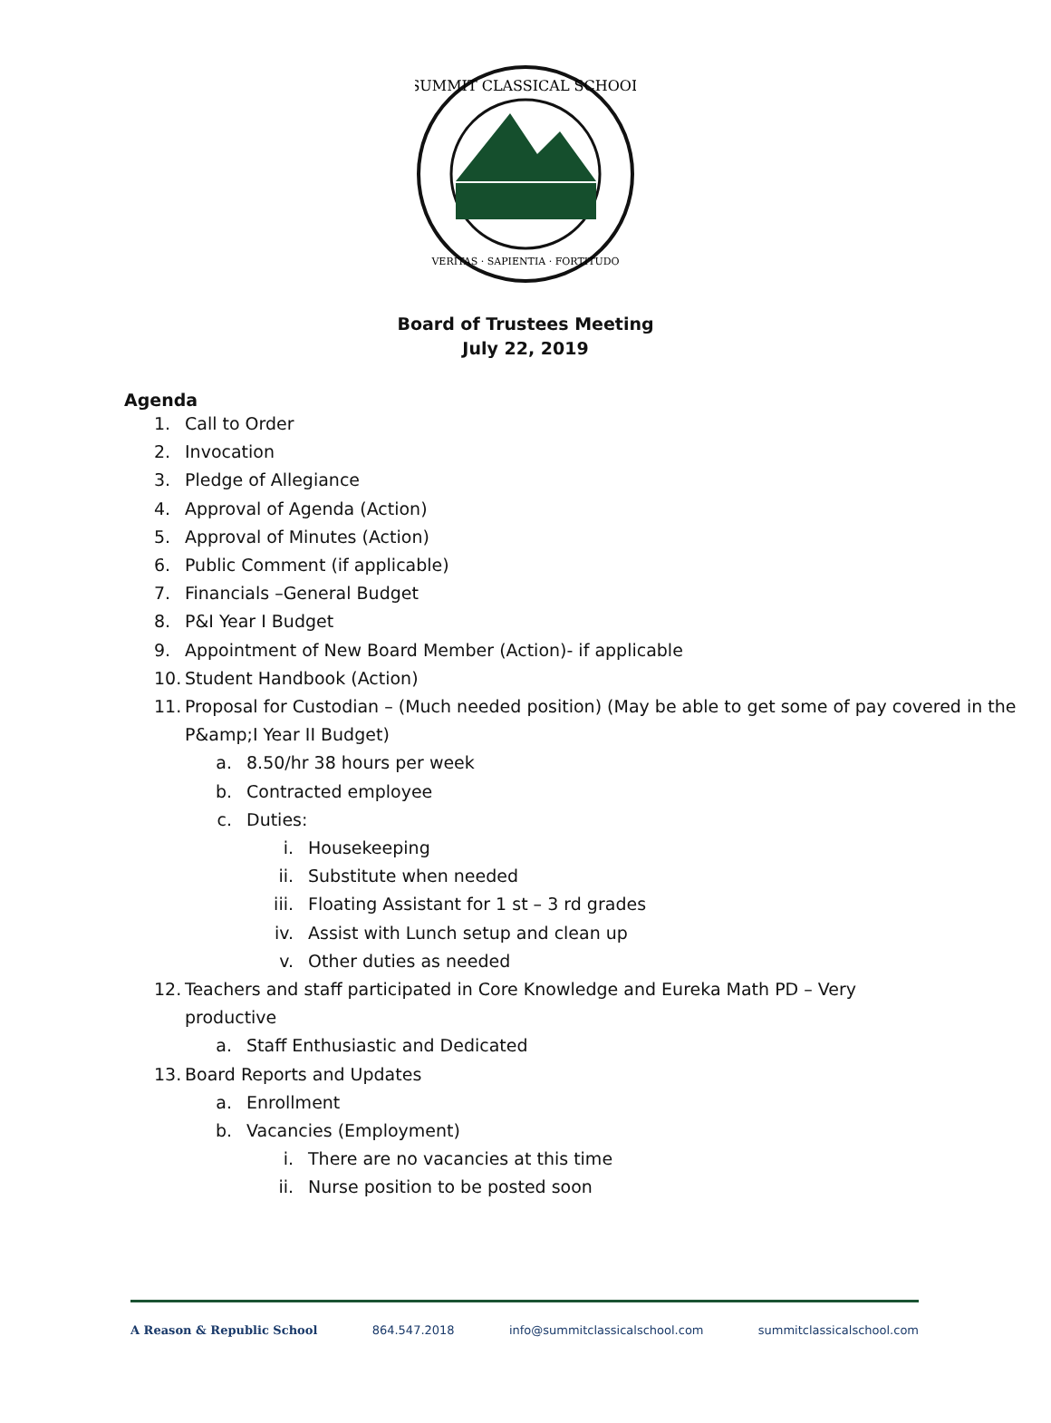SUMMIT CLASSICAL SCHOOL
VERITAS · SAPIENTIA · FORTITUDO
Board of Trustees Meeting
July 22, 2019
Agenda
1. Call to Order
2. Invocation
3. Pledge of Allegiance
4. Approval of Agenda (Action)
5. Approval of Minutes (Action)
6. Public Comment (if applicable)
7. Financials –General Budget
8. P&I Year I Budget
9. Appointment of New Board Member (Action)- if applicable
10. Student Handbook (Action)
11. Proposal for Custodian – (Much needed position) (May be able to get some of pay covered in the P&amp;I Year II Budget)
a. 8.50/hr 38 hours per week
b. Contracted employee
c. Duties:
i. Housekeeping
ii. Substitute when needed
iii. Floating Assistant for 1 st – 3 rd grades
iv. Assist with Lunch setup and clean up
v. Other duties as needed
12. Teachers and staff participated in Core Knowledge and Eureka Math PD – Very productive
a. Staff Enthusiastic and Dedicated
13. Board Reports and Updates
a. Enrollment
b. Vacancies (Employment)
i. There are no vacancies at this time
ii. Nurse position to be posted soon
A Reason & Republic School 864.547.2018 info@summitclassicalschool.com summitclassicalschool.com